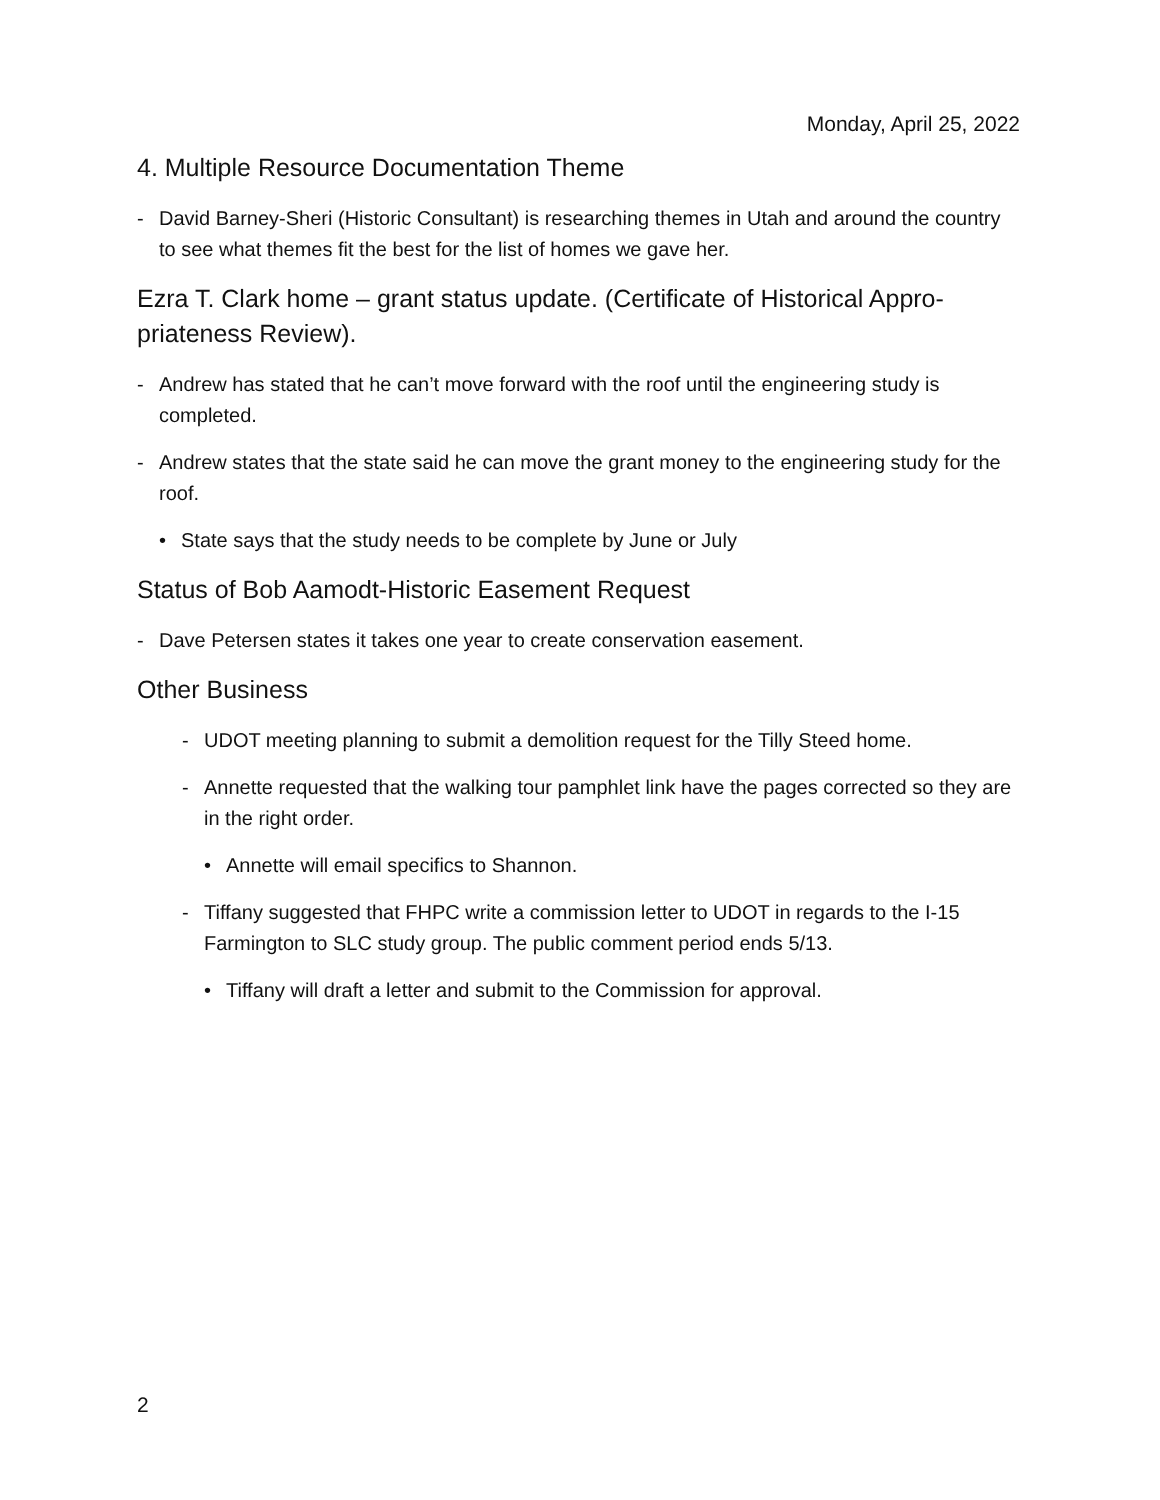Monday, April 25, 2022
4. Multiple Resource Documentation Theme
- David Barney-Sheri (Historic Consultant) is researching themes in Utah and around the country to see what themes fit the best for the list of homes we gave her.
Ezra T. Clark home – grant status update. (Certificate of Historical Appro-priateness Review).
- Andrew has stated that he can’t move forward with the roof until the engineering study is completed.
- Andrew states that the state said he can move the grant money to the engineering study for the roof.
• State says that the study needs to be complete by June or July
Status of Bob Aamodt-Historic Easement Request
- Dave Petersen states it takes one year to create conservation easement.
Other Business
- UDOT meeting planning to submit a demolition request for the Tilly Steed home.
- Annette requested that the walking tour pamphlet link have the pages corrected so they are in the right order.
• Annette will email specifics to Shannon.
- Tiffany suggested that FHPC write a commission letter to UDOT in regards to the I-15 Farmington to SLC study group. The public comment period ends 5/13.
• Tiffany will draft a letter and submit to the Commission for approval.
2